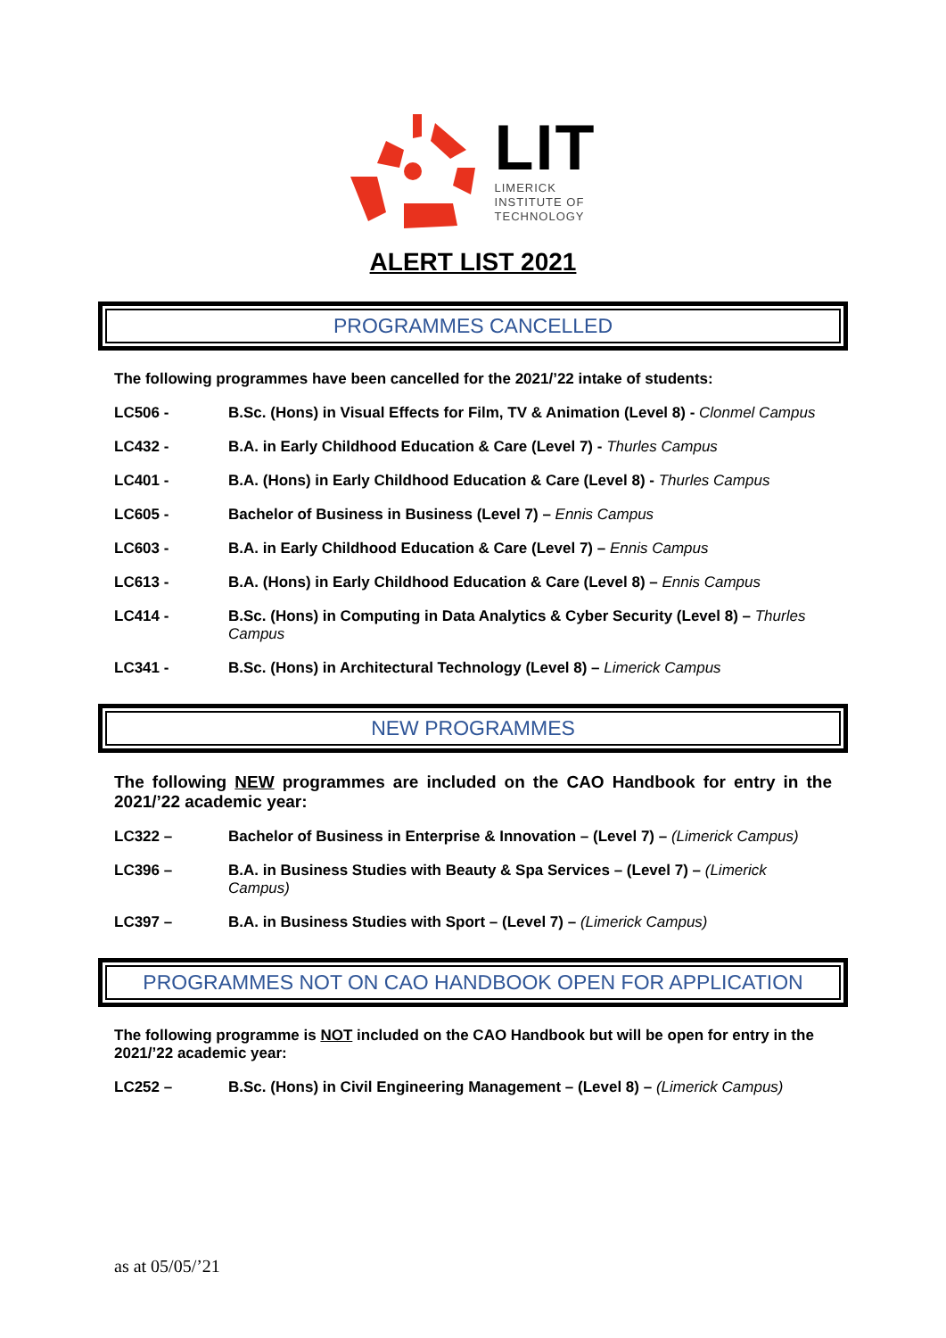LIT
LIMERICK
INSTITUTE OF
TECHNOLOGY
ALERT LIST 2021
PROGRAMMES CANCELLED
The following programmes have been cancelled for the 2021/’22 intake of students:
LC506 - B.Sc. (Hons) in Visual Effects for Film, TV & Animation (Level 8) - Clonmel Campus
LC432 - B.A. in Early Childhood Education & Care (Level 7) - Thurles Campus
LC401 - B.A. (Hons) in Early Childhood Education & Care (Level 8) - Thurles Campus
LC605 - Bachelor of Business in Business (Level 7) – Ennis Campus
LC603 - B.A. in Early Childhood Education & Care (Level 7) – Ennis Campus
LC613 - B.A. (Hons) in Early Childhood Education & Care (Level 8) – Ennis Campus
LC414 - B.Sc. (Hons) in Computing in Data Analytics & Cyber Security (Level 8) – Thurles Campus
LC341 - B.Sc. (Hons) in Architectural Technology (Level 8) – Limerick Campus
NEW PROGRAMMES
The following NEW programmes are included on the CAO Handbook for entry in the 2021/’22 academic year:
LC322 – Bachelor of Business in Enterprise & Innovation – (Level 7) – (Limerick Campus)
LC396 – B.A. in Business Studies with Beauty & Spa Services – (Level 7) – (Limerick Campus)
LC397 – B.A. in Business Studies with Sport – (Level 7) – (Limerick Campus)
PROGRAMMES NOT ON CAO HANDBOOK OPEN FOR APPLICATION
The following programme is NOT included on the CAO Handbook but will be open for entry in the 2021/’22 academic year:
LC252 – B.Sc. (Hons) in Civil Engineering Management – (Level 8) – (Limerick Campus)
as at 05/05/’21